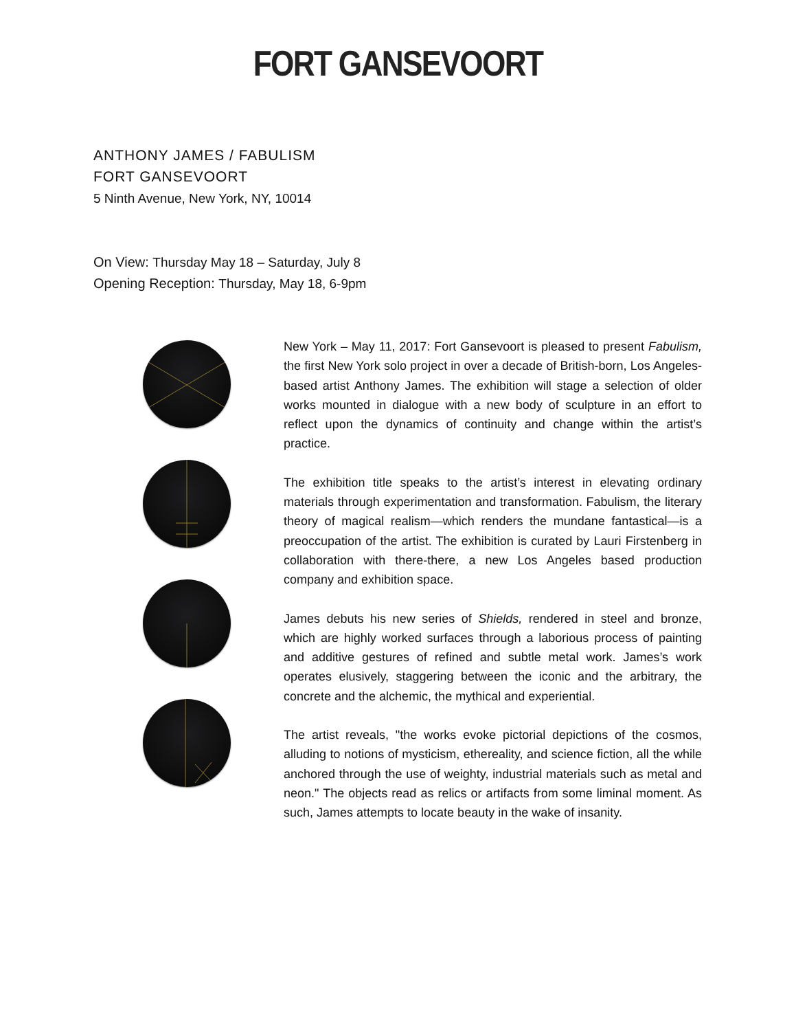FORT GANSEVOORT
ANTHONY JAMES / FABULISM
FORT GANSEVOORT
5 Ninth Avenue, New York, NY, 10014
On View: Thursday May 18 – Saturday, July 8
Opening Reception: Thursday, May 18, 6-9pm
New York – May 11, 2017: Fort Gansevoort is pleased to present Fabulism, the first New York solo project in over a decade of British-born, Los Angeles-based artist Anthony James. The exhibition will stage a selection of older works mounted in dialogue with a new body of sculpture in an effort to reflect upon the dynamics of continuity and change within the artist’s practice.
The exhibition title speaks to the artist’s interest in elevating ordinary materials through experimentation and transformation. Fabulism, the literary theory of magical realism—which renders the mundane fantastical—is a preoccupation of the artist. The exhibition is curated by Lauri Firstenberg in collaboration with there-there, a new Los Angeles based production company and exhibition space.
James debuts his new series of Shields, rendered in steel and bronze, which are highly worked surfaces through a laborious process of painting and additive gestures of refined and subtle metal work. James’s work operates elusively, staggering between the iconic and the arbitrary, the concrete and the alchemic, the mythical and experiential.
The artist reveals, "the works evoke pictorial depictions of the cosmos, alluding to notions of mysticism, ethereality, and science fiction, all the while anchored through the use of weighty, industrial materials such as metal and neon." The objects read as relics or artifacts from some liminal moment. As such, James attempts to locate beauty in the wake of insanity.